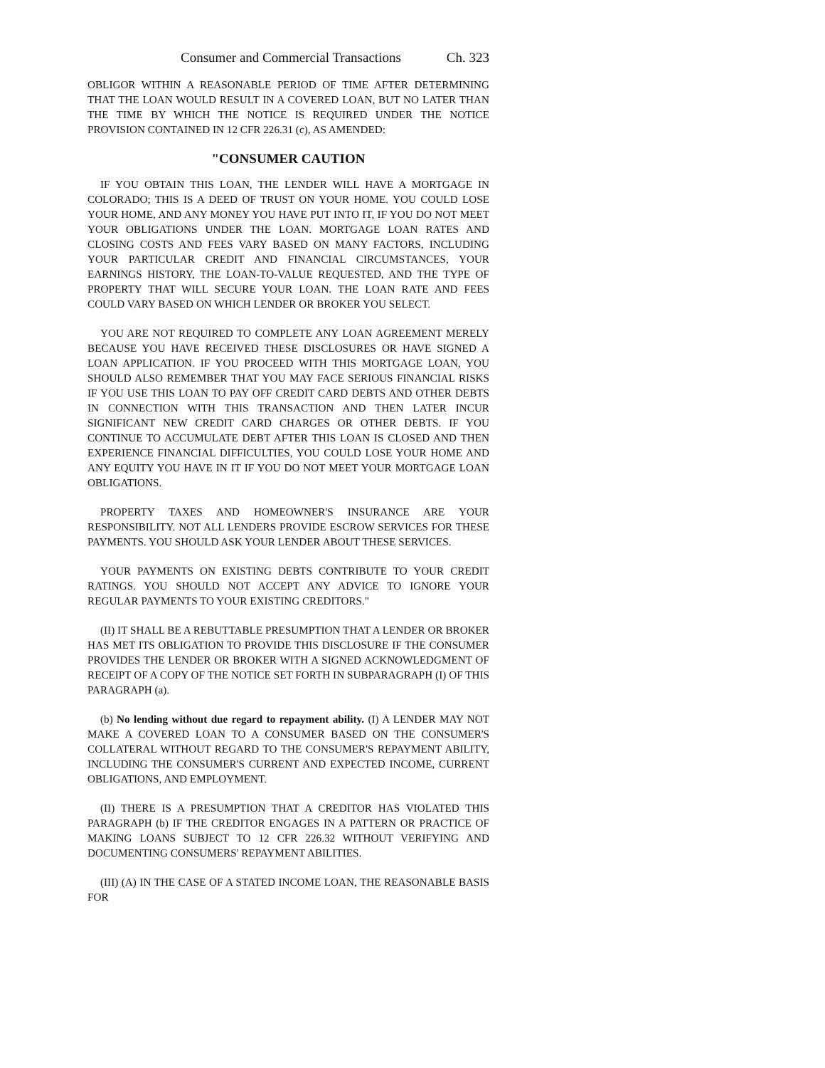Consumer and Commercial Transactions Ch. 323
OBLIGOR WITHIN A REASONABLE PERIOD OF TIME AFTER DETERMINING THAT THE LOAN WOULD RESULT IN A COVERED LOAN, BUT NO LATER THAN THE TIME BY WHICH THE NOTICE IS REQUIRED UNDER THE NOTICE PROVISION CONTAINED IN 12 CFR 226.31 (c), AS AMENDED:
"CONSUMER CAUTION
IF YOU OBTAIN THIS LOAN, THE LENDER WILL HAVE A MORTGAGE IN COLORADO; THIS IS A DEED OF TRUST ON YOUR HOME. YOU COULD LOSE YOUR HOME, AND ANY MONEY YOU HAVE PUT INTO IT, IF YOU DO NOT MEET YOUR OBLIGATIONS UNDER THE LOAN. MORTGAGE LOAN RATES AND CLOSING COSTS AND FEES VARY BASED ON MANY FACTORS, INCLUDING YOUR PARTICULAR CREDIT AND FINANCIAL CIRCUMSTANCES, YOUR EARNINGS HISTORY, THE LOAN-TO-VALUE REQUESTED, AND THE TYPE OF PROPERTY THAT WILL SECURE YOUR LOAN. THE LOAN RATE AND FEES COULD VARY BASED ON WHICH LENDER OR BROKER YOU SELECT.
YOU ARE NOT REQUIRED TO COMPLETE ANY LOAN AGREEMENT MERELY BECAUSE YOU HAVE RECEIVED THESE DISCLOSURES OR HAVE SIGNED A LOAN APPLICATION. IF YOU PROCEED WITH THIS MORTGAGE LOAN, YOU SHOULD ALSO REMEMBER THAT YOU MAY FACE SERIOUS FINANCIAL RISKS IF YOU USE THIS LOAN TO PAY OFF CREDIT CARD DEBTS AND OTHER DEBTS IN CONNECTION WITH THIS TRANSACTION AND THEN LATER INCUR SIGNIFICANT NEW CREDIT CARD CHARGES OR OTHER DEBTS. IF YOU CONTINUE TO ACCUMULATE DEBT AFTER THIS LOAN IS CLOSED AND THEN EXPERIENCE FINANCIAL DIFFICULTIES, YOU COULD LOSE YOUR HOME AND ANY EQUITY YOU HAVE IN IT IF YOU DO NOT MEET YOUR MORTGAGE LOAN OBLIGATIONS.
PROPERTY TAXES AND HOMEOWNER'S INSURANCE ARE YOUR RESPONSIBILITY. NOT ALL LENDERS PROVIDE ESCROW SERVICES FOR THESE PAYMENTS. YOU SHOULD ASK YOUR LENDER ABOUT THESE SERVICES.
YOUR PAYMENTS ON EXISTING DEBTS CONTRIBUTE TO YOUR CREDIT RATINGS. YOU SHOULD NOT ACCEPT ANY ADVICE TO IGNORE YOUR REGULAR PAYMENTS TO YOUR EXISTING CREDITORS."
(II) IT SHALL BE A REBUTTABLE PRESUMPTION THAT A LENDER OR BROKER HAS MET ITS OBLIGATION TO PROVIDE THIS DISCLOSURE IF THE CONSUMER PROVIDES THE LENDER OR BROKER WITH A SIGNED ACKNOWLEDGMENT OF RECEIPT OF A COPY OF THE NOTICE SET FORTH IN SUBPARAGRAPH (I) OF THIS PARAGRAPH (a).
(b) No lending without due regard to repayment ability. (I) A LENDER MAY NOT MAKE A COVERED LOAN TO A CONSUMER BASED ON THE CONSUMER'S COLLATERAL WITHOUT REGARD TO THE CONSUMER'S REPAYMENT ABILITY, INCLUDING THE CONSUMER'S CURRENT AND EXPECTED INCOME, CURRENT OBLIGATIONS, AND EMPLOYMENT.
(II) THERE IS A PRESUMPTION THAT A CREDITOR HAS VIOLATED THIS PARAGRAPH (b) IF THE CREDITOR ENGAGES IN A PATTERN OR PRACTICE OF MAKING LOANS SUBJECT TO 12 CFR 226.32 WITHOUT VERIFYING AND DOCUMENTING CONSUMERS' REPAYMENT ABILITIES.
(III) (A) IN THE CASE OF A STATED INCOME LOAN, THE REASONABLE BASIS FOR